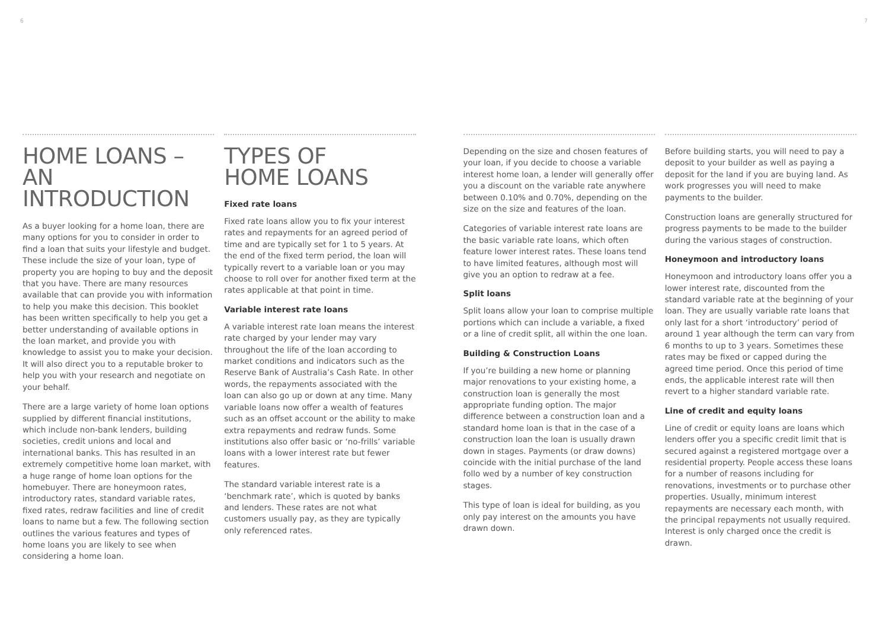6 7
HOME LOANS –
AN INTRODUCTION
As a buyer looking for a home loan, there are many options for you to consider in order to find a loan that suits your lifestyle and budget. These include the size of your loan, type of property you are hoping to buy and the deposit that you have. There are many resources available that can provide you with information to help you make this decision. This booklet has been written specifically to help you get a better understanding of available options in the loan market, and provide you with knowledge to assist you to make your decision. It will also direct you to a reputable broker to help you with your research and negotiate on your behalf.
There are a large variety of home loan options supplied by different financial institutions, which include non-bank lenders, building societies, credit unions and local and international banks. This has resulted in an extremely competitive home loan market, with a huge range of home loan options for the homebuyer. There are honeymoon rates, introductory rates, standard variable rates, fixed rates, redraw facilities and line of credit loans to name but a few. The following section outlines the various features and types of home loans you are likely to see when considering a home loan.
TYPES OF
HOME LOANS
Fixed rate loans
Fixed rate loans allow you to fix your interest rates and repayments for an agreed period of time and are typically set for 1 to 5 years. At the end of the fixed term period, the loan will typically revert to a variable loan or you may choose to roll over for another fixed term at the rates applicable at that point in time.
Variable interest rate loans
A variable interest rate loan means the interest rate charged by your lender may vary throughout the life of the loan according to market conditions and indicators such as the Reserve Bank of Australia’s Cash Rate. In other words, the repayments associated with the loan can also go up or down at any time. Many variable loans now offer a wealth of features such as an offset account or the ability to make extra repayments and redraw funds. Some institutions also offer basic or ‘no-frills’ variable loans with a lower interest rate but fewer features.
The standard variable interest rate is a ‘benchmark rate’, which is quoted by banks and lenders. These rates are not what customers usually pay, as they are typically only referenced rates.
Depending on the size and chosen features of your loan, if you decide to choose a variable interest home loan, a lender will generally offer you a discount on the variable rate anywhere between 0.10% and 0.70%, depending on the size on the size and features of the loan.
Categories of variable interest rate loans are the basic variable rate loans, which often feature lower interest rates. These loans tend to have limited features, although most will give you an option to redraw at a fee.
Split loans
Split loans allow your loan to comprise multiple portions which can include a variable, a fixed or a line of credit split, all within the one loan.
Building & Construction Loans
If you’re building a new home or planning major renovations to your existing home, a construction loan is generally the most appropriate funding option. The major difference between a construction loan and a standard home loan is that in the case of a construction loan the loan is usually drawn down in stages. Payments (or draw downs) coincide with the initial purchase of the land follo wed by a number of key construction stages.
This type of loan is ideal for building, as you only pay interest on the amounts you have drawn down.
Before building starts, you will need to pay a deposit to your builder as well as paying a deposit for the land if you are buying land. As work progresses you will need to make payments to the builder.
Construction loans are generally structured for progress payments to be made to the builder during the various stages of construction.
Honeymoon and introductory loans
Honeymoon and introductory loans offer you a lower interest rate, discounted from the standard variable rate at the beginning of your loan. They are usually variable rate loans that only last for a short ‘introductory’ period of around 1 year although the term can vary from 6 months to up to 3 years. Sometimes these rates may be fixed or capped during the agreed time period. Once this period of time ends, the applicable interest rate will then revert to a higher standard variable rate.
Line of credit and equity loans
Line of credit or equity loans are loans which lenders offer you a specific credit limit that is secured against a registered mortgage over a residential property. People access these loans for a number of reasons including for renovations, investments or to purchase other properties. Usually, minimum interest repayments are necessary each month, with the principal repayments not usually required. Interest is only charged once the credit is drawn.